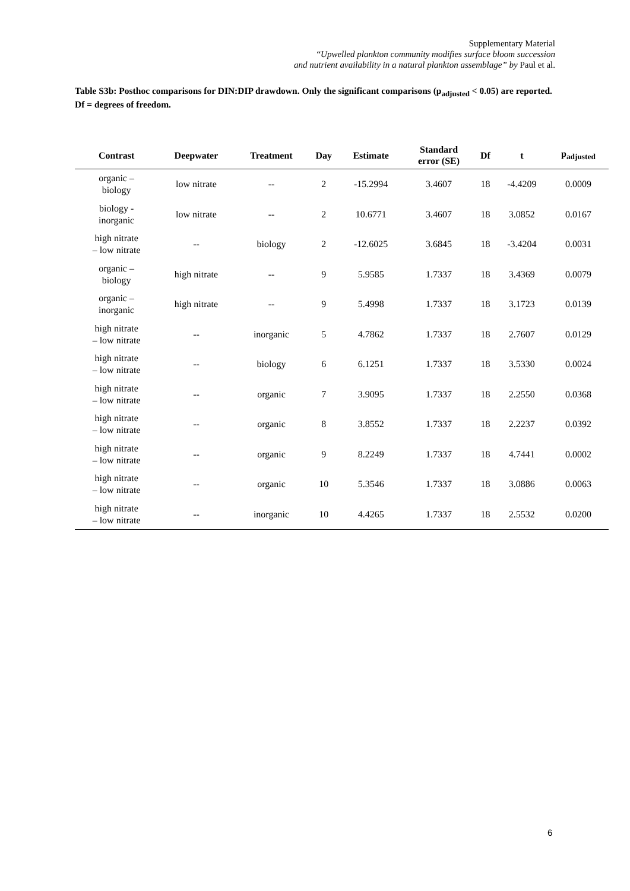Supplementary Material
“Upwelled plankton community modifies surface bloom succession
and nutrient availability in a natural plankton assemblage” by Paul et al.
Table S3b: Posthoc comparisons for DIN:DIP drawdown. Only the significant comparisons (p<sub>adjusted</sub> < 0.05) are reported. Df = degrees of freedom.
| Contrast | Deepwater | Treatment | Day | Estimate | Standard error (SE) | Df | t | p<sub>adjusted</sub> |
| --- | --- | --- | --- | --- | --- | --- | --- | --- |
| organic – biology | low nitrate | -- | 2 | -15.2994 | 3.4607 | 18 | -4.4209 | 0.0009 |
| biology - inorganic | low nitrate | -- | 2 | 10.6771 | 3.4607 | 18 | 3.0852 | 0.0167 |
| high nitrate – low nitrate | -- | biology | 2 | -12.6025 | 3.6845 | 18 | -3.4204 | 0.0031 |
| organic – biology | high nitrate | -- | 9 | 5.9585 | 1.7337 | 18 | 3.4369 | 0.0079 |
| organic – inorganic | high nitrate | -- | 9 | 5.4998 | 1.7337 | 18 | 3.1723 | 0.0139 |
| high nitrate – low nitrate | -- | inorganic | 5 | 4.7862 | 1.7337 | 18 | 2.7607 | 0.0129 |
| high nitrate – low nitrate | -- | biology | 6 | 6.1251 | 1.7337 | 18 | 3.5330 | 0.0024 |
| high nitrate – low nitrate | -- | organic | 7 | 3.9095 | 1.7337 | 18 | 2.2550 | 0.0368 |
| high nitrate – low nitrate | -- | organic | 8 | 3.8552 | 1.7337 | 18 | 2.2237 | 0.0392 |
| high nitrate – low nitrate | -- | organic | 9 | 8.2249 | 1.7337 | 18 | 4.7441 | 0.0002 |
| high nitrate – low nitrate | -- | organic | 10 | 5.3546 | 1.7337 | 18 | 3.0886 | 0.0063 |
| high nitrate – low nitrate | -- | inorganic | 10 | 4.4265 | 1.7337 | 18 | 2.5532 | 0.0200 |
6